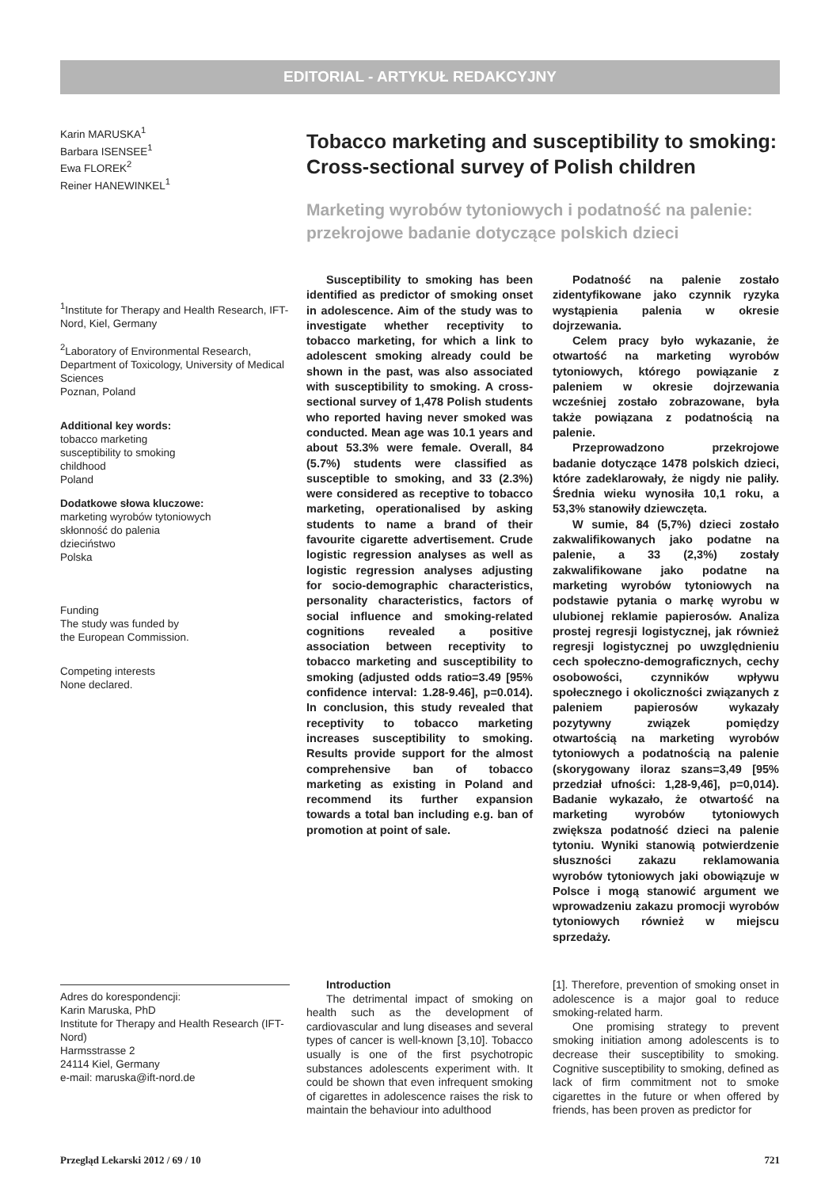EDITORIAL - ARTYKUŁ REDAKCYJNY
Karin MARUSKA<sup>1</sup>
Barbara ISENSEE<sup>1</sup>
Ewa FLOREK<sup>2</sup>
Reiner HANEWINKEL<sup>1</sup>
<sup>1</sup> Institute for Therapy and Health Research, IFT-Nord, Kiel, Germany
<sup>2</sup> Laboratory of Environmental Research, Department of Toxicology, University of Medical Sciences
Poznan, Poland
Additional key words:
tobacco marketing
susceptibility to smoking
childhood
Poland
Dodatkowe słowa kluczowe:
marketing wyrobów tytoniowych
skłonność do palenia
dzieciństwo
Polska
Funding
The study was funded by
the European Commission.
Competing interests
None declared.
Adres do korespondencji:
Karin Maruska, PhD
Institute for Therapy and Health Research (IFT-Nord)
Harmsstrasse 2
24114 Kiel, Germany
e-mail: maruska@ift-nord.de
Tobacco marketing and susceptibility to smoking: Cross-sectional survey of Polish children
Marketing wyrobów tytoniowych i podatność na palenie: przekrojowe badanie dotyczące polskich dzieci
Susceptibility to smoking has been identified as predictor of smoking onset in adolescence. Aim of the study was to investigate whether receptivity to tobacco marketing, for which a link to adolescent smoking already could be shown in the past, was also associated with susceptibility to smoking. A cross-sectional survey of 1,478 Polish students who reported having never smoked was conducted. Mean age was 10.1 years and about 53.3% were female. Overall, 84 (5.7%) students were classified as susceptible to smoking, and 33 (2.3%) were considered as receptive to tobacco marketing, operationalised by asking students to name a brand of their favourite cigarette advertisement. Crude logistic regression analyses as well as logistic regression analyses adjusting for socio-demographic characteristics, personality characteristics, factors of social influence and smoking-related cognitions revealed a positive association between receptivity to tobacco marketing and susceptibility to smoking (adjusted odds ratio=3.49 [95% confidence interval: 1.28-9.46], p=0.014). In conclusion, this study revealed that receptivity to tobacco marketing increases susceptibility to smoking. Results provide support for the almost comprehensive ban of tobacco marketing as existing in Poland and recommend its further expansion towards a total ban including e.g. ban of promotion at point of sale.
Podatność na palenie zostało zidentyfikowane jako czynnik ryzyka wystąpienia palenia w okresie dojrzewania.
Celem pracy było wykazanie, że otwartość na marketing wyrobów tytoniowych, którego powiązanie z paleniem w okresie dojrzewania wcześniej zostało zobrazowane, była także powiązana z podatnością na palenie.
Przeprowadzono przekrojowe badanie dotyczące 1478 polskich dzieci, które zadeklarowały, że nigdy nie paliły. Średnia wieku wynosiła 10,1 roku, a 53,3% stanowiły dziewczęta.
W sumie, 84 (5,7%) dzieci zostało zakwalifikowanych jako podatne na palenie, a 33 (2,3%) zostały zakwalifikowane jako podatne na marketing wyrobów tytoniowych na podstawie pytania o markę wyrobu w ulubionej reklamie papierosów. Analiza prostej regresji logistycznej, jak również regresji logistycznej po uwzględnieniu cech społeczno-demograficznych, cechy osobowości, czynników wpływu społecznego i okoliczności związanych z paleniem papierosów wykazały pozytywny związek pomiędzy otwartością na marketing wyrobów tytoniowych a podatnością na palenie (skorygowany iloraz szans=3,49 [95% przedział ufności: 1,28-9,46], p=0,014). Badanie wykazało, że otwartość na marketing wyrobów tytoniowych zwiększa podatność dzieci na palenie tytoniu. Wyniki stanowią potwierdzenie słuszności zakazu reklamowania wyrobów tytoniowych jaki obowiązuje w Polsce i mogą stanowić argument we wprowadzeniu zakazu promocji wyrobów tytoniowych również w miejscu sprzedaży.
Introduction
The detrimental impact of smoking on health such as the development of cardiovascular and lung diseases and several types of cancer is well-known [3,10]. Tobacco usually is one of the first psychotropic substances adolescents experiment with. It could be shown that even infrequent smoking of cigarettes in adolescence raises the risk to maintain the behaviour into adulthood
[1]. Therefore, prevention of smoking onset in adolescence is a major goal to reduce smoking-related harm.
One promising strategy to prevent smoking initiation among adolescents is to decrease their susceptibility to smoking. Cognitive susceptibility to smoking, defined as lack of firm commitment not to smoke cigarettes in the future or when offered by friends, has been proven as predictor for
Przegląd Lekarski 2012 / 69 / 10 721